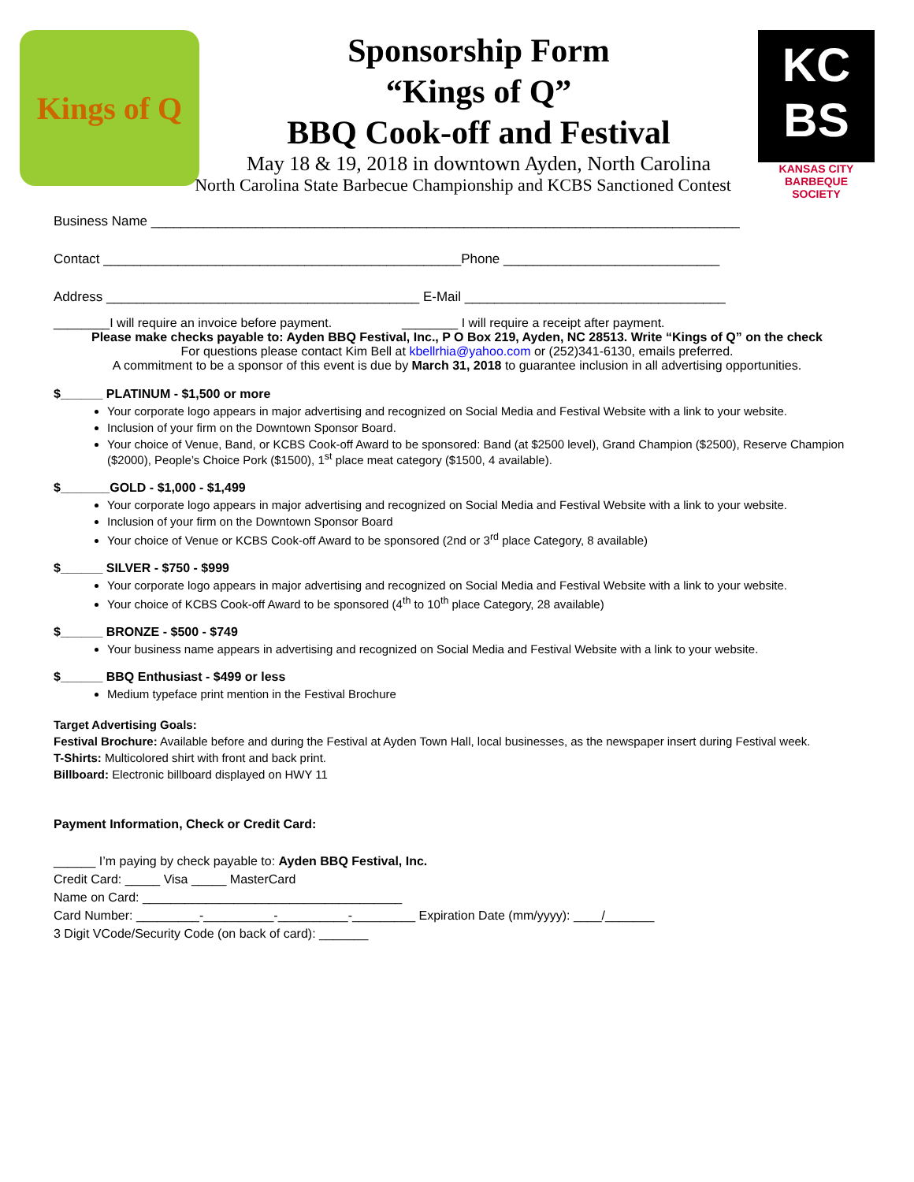Kings of Q
Sponsorship Form
“Kings of Q”
BBQ Cook-off and Festival
May 18 & 19, 2018 in downtown Ayden, North Carolina
North Carolina State Barbecue Championship and KCBS Sanctioned Contest
KC
BS
KANSAS CITY
BARBEQUE
SOCIETY
Business Name _______________________________________________________________________________
Contact ________________________________________________Phone _____________________________
Address __________________________________________ E-Mail ___________________________________
________I will require an invoice before payment. ________ I will require a receipt after payment.
Please make checks payable to: Ayden BBQ Festival, Inc., P O Box 219, Ayden, NC 28513. Write “Kings of Q” on the check
For questions please contact Kim Bell at kbellrhia@yahoo.com or (252)341-6130, emails preferred.
A commitment to be a sponsor of this event is due by March 31, 2018 to guarantee inclusion in all advertising opportunities.
$______ PLATINUM - $1,500 or more
Your corporate logo appears in major advertising and recognized on Social Media and Festival Website with a link to your website.
Inclusion of your firm on the Downtown Sponsor Board.
Your choice of Venue, Band, or KCBS Cook-off Award to be sponsored: Band (at $2500 level), Grand Champion ($2500), Reserve Champion ($2000), People’s Choice Pork ($1500), 1<sup>st</sup> place meat category ($1500, 4 available).
$_______GOLD - $1,000 - $1,499
Your corporate logo appears in major advertising and recognized on Social Media and Festival Website with a link to your website.
Inclusion of your firm on the Downtown Sponsor Board
Your choice of Venue or KCBS Cook-off Award to be sponsored (2nd or 3<sup>rd</sup> place Category, 8 available)
$______ SILVER - $750 - $999
Your corporate logo appears in major advertising and recognized on Social Media and Festival Website with a link to your website.
Your choice of KCBS Cook-off Award to be sponsored (4<sup>th</sup> to 10<sup>th</sup> place Category, 28 available)
$______ BRONZE - $500 - $749
Your business name appears in advertising and recognized on Social Media and Festival Website with a link to your website.
$______ BBQ Enthusiast - $499 or less
Medium typeface print mention in the Festival Brochure
Target Advertising Goals:
Festival Brochure: Available before and during the Festival at Ayden Town Hall, local businesses, as the newspaper insert during Festival week.
T-Shirts: Multicolored shirt with front and back print.
Billboard: Electronic billboard displayed on HWY 11
Payment Information, Check or Credit Card:
______ I’m paying by check payable to: Ayden BBQ Festival, Inc.
Credit Card: _____ Visa _____ MasterCard
Name on Card: _____________________________________
Card Number: _________-__________-__________-_________ Expiration Date (mm/yyyy): ____/_______
3 Digit VCode/Security Code (on back of card): _______